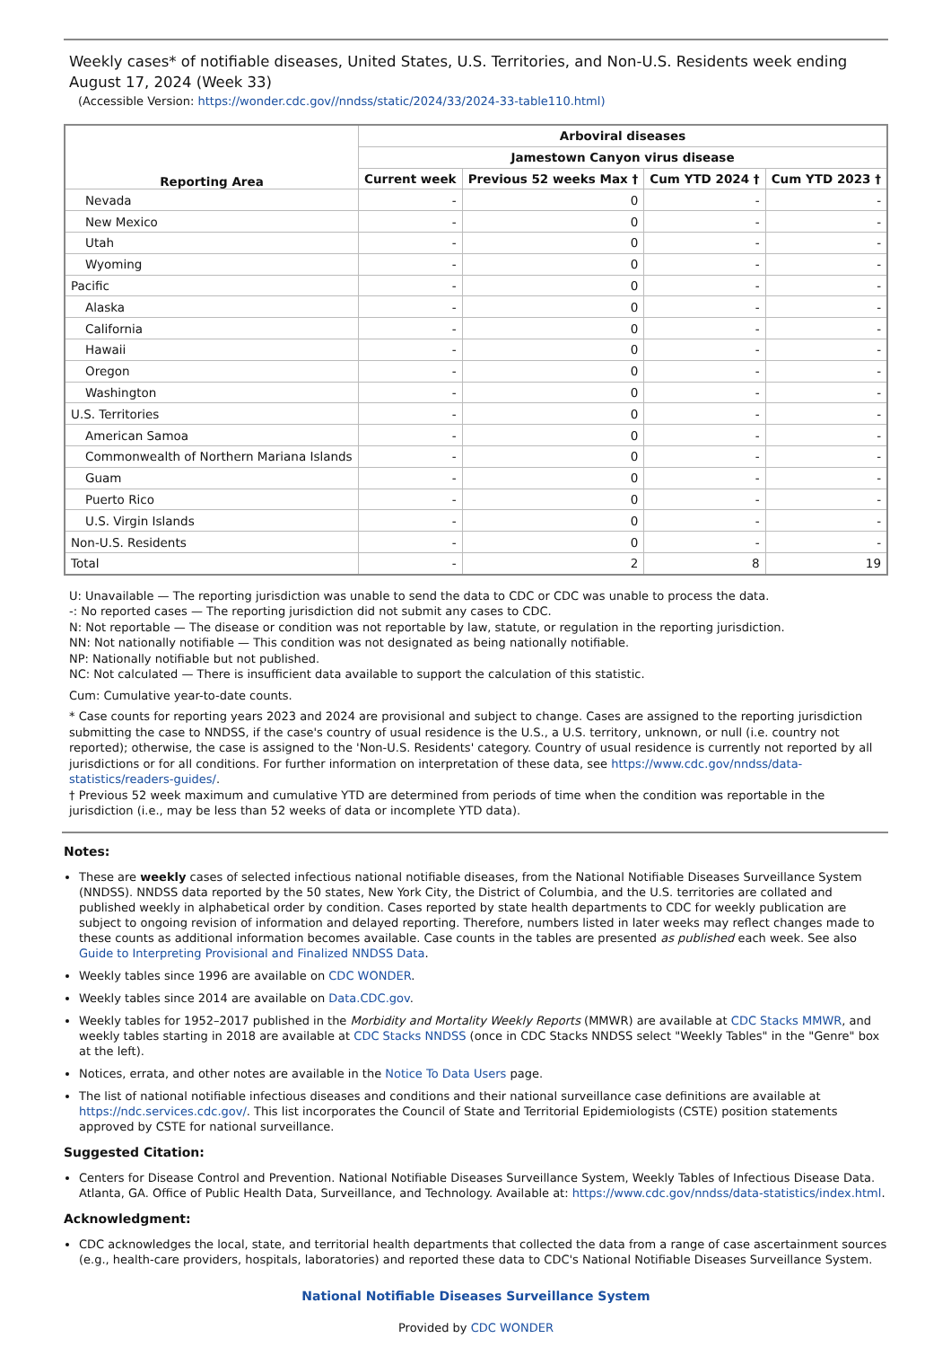Weekly cases* of notifiable diseases, United States, U.S. Territories, and Non-U.S. Residents week ending August 17, 2024 (Week 33)
(Accessible Version: https://wonder.cdc.gov//nndss/static/2024/33/2024-33-table110.html)
| Reporting Area | Arboviral diseases | | | |
| --- | --- | --- | --- | --- |
| | Jamestown Canyon virus disease | | | |
| | Current week | Previous 52 weeks Max † | Cum YTD 2024 † | Cum YTD 2023 † |
| Nevada | - | 0 | - | - |
| New Mexico | - | 0 | - | - |
| Utah | - | 0 | - | - |
| Wyoming | - | 0 | - | - |
| Pacific | - | 0 | - | - |
| Alaska | - | 0 | - | - |
| California | - | 0 | - | - |
| Hawaii | - | 0 | - | - |
| Oregon | - | 0 | - | - |
| Washington | - | 0 | - | - |
| U.S. Territories | - | 0 | - | - |
| American Samoa | - | 0 | - | - |
| Commonwealth of Northern Mariana Islands | - | 0 | - | - |
| Guam | - | 0 | - | - |
| Puerto Rico | - | 0 | - | - |
| U.S. Virgin Islands | - | 0 | - | - |
| Non-U.S. Residents | - | 0 | - | - |
| Total | - | 2 | 8 | 19 |
U: Unavailable — The reporting jurisdiction was unable to send the data to CDC or CDC was unable to process the data.
-: No reported cases — The reporting jurisdiction did not submit any cases to CDC.
N: Not reportable — The disease or condition was not reportable by law, statute, or regulation in the reporting jurisdiction.
NN: Not nationally notifiable — This condition was not designated as being nationally notifiable.
NP: Nationally notifiable but not published.
NC: Not calculated — There is insufficient data available to support the calculation of this statistic.
Cum: Cumulative year-to-date counts.
* Case counts for reporting years 2023 and 2024 are provisional and subject to change. Cases are assigned to the reporting jurisdiction submitting the case to NNDSS, if the case's country of usual residence is the U.S., a U.S. territory, unknown, or null (i.e. country not reported); otherwise, the case is assigned to the 'Non-U.S. Residents' category. Country of usual residence is currently not reported by all jurisdictions or for all conditions. For further information on interpretation of these data, see https://www.cdc.gov/nndss/data-statistics/readers-guides/.
† Previous 52 week maximum and cumulative YTD are determined from periods of time when the condition was reportable in the jurisdiction (i.e., may be less than 52 weeks of data or incomplete YTD data).
Notes:
These are weekly cases of selected infectious national notifiable diseases, from the National Notifiable Diseases Surveillance System (NNDSS). NNDSS data reported by the 50 states, New York City, the District of Columbia, and the U.S. territories are collated and published weekly in alphabetical order by condition. Cases reported by state health departments to CDC for weekly publication are subject to ongoing revision of information and delayed reporting. Therefore, numbers listed in later weeks may reflect changes made to these counts as additional information becomes available. Case counts in the tables are presented as published each week. See also Guide to Interpreting Provisional and Finalized NNDSS Data.
Weekly tables since 1996 are available on CDC WONDER.
Weekly tables since 2014 are available on Data.CDC.gov.
Weekly tables for 1952–2017 published in the Morbidity and Mortality Weekly Reports (MMWR) are available at CDC Stacks MMWR, and weekly tables starting in 2018 are available at CDC Stacks NNDSS (once in CDC Stacks NNDSS select "Weekly Tables" in the "Genre" box at the left).
Notices, errata, and other notes are available in the Notice To Data Users page.
The list of national notifiable infectious diseases and conditions and their national surveillance case definitions are available at https://ndc.services.cdc.gov/. This list incorporates the Council of State and Territorial Epidemiologists (CSTE) position statements approved by CSTE for national surveillance.
Suggested Citation:
Centers for Disease Control and Prevention. National Notifiable Diseases Surveillance System, Weekly Tables of Infectious Disease Data. Atlanta, GA. Office of Public Health Data, Surveillance, and Technology. Available at: https://www.cdc.gov/nndss/data-statistics/index.html.
Acknowledgment:
CDC acknowledges the local, state, and territorial health departments that collected the data from a range of case ascertainment sources (e.g., health-care providers, hospitals, laboratories) and reported these data to CDC's National Notifiable Diseases Surveillance System.
National Notifiable Diseases Surveillance System
Provided by CDC WONDER